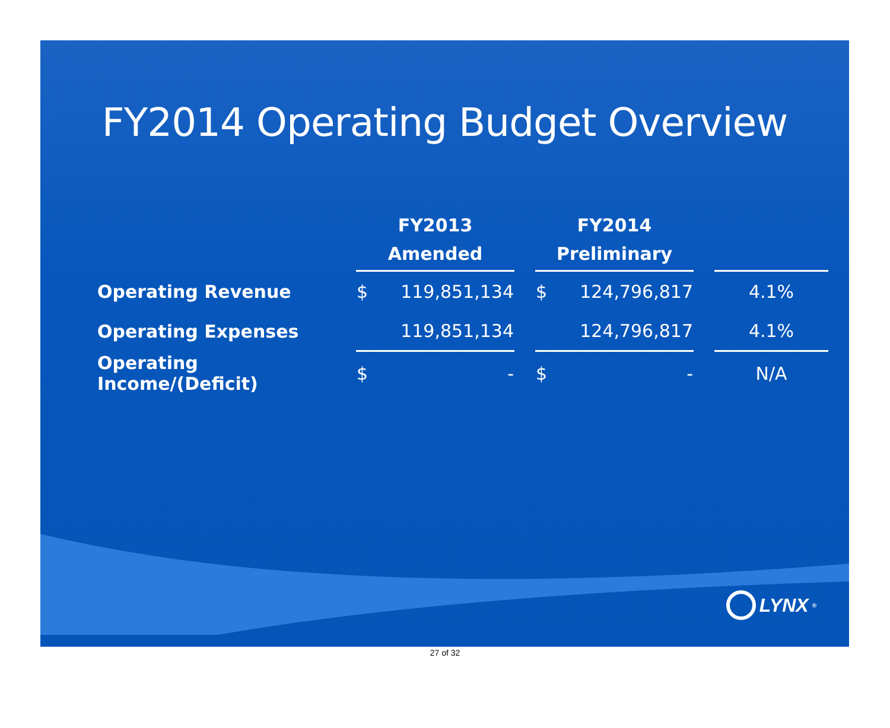FY2014 Operating Budget Overview
| | FY2013 Amended | FY2014 Preliminary | |
| --- | --- | --- | --- |
| Operating Revenue | $ 119,851,134 | $ 124,796,817 | 4.1% |
| Operating Expenses | 119,851,134 | 124,796,817 | 4.1% |
| Operating Income/(Deficit) | $ - | $ - | N/A |
LYNX<sup>®</sup>
27 of 32